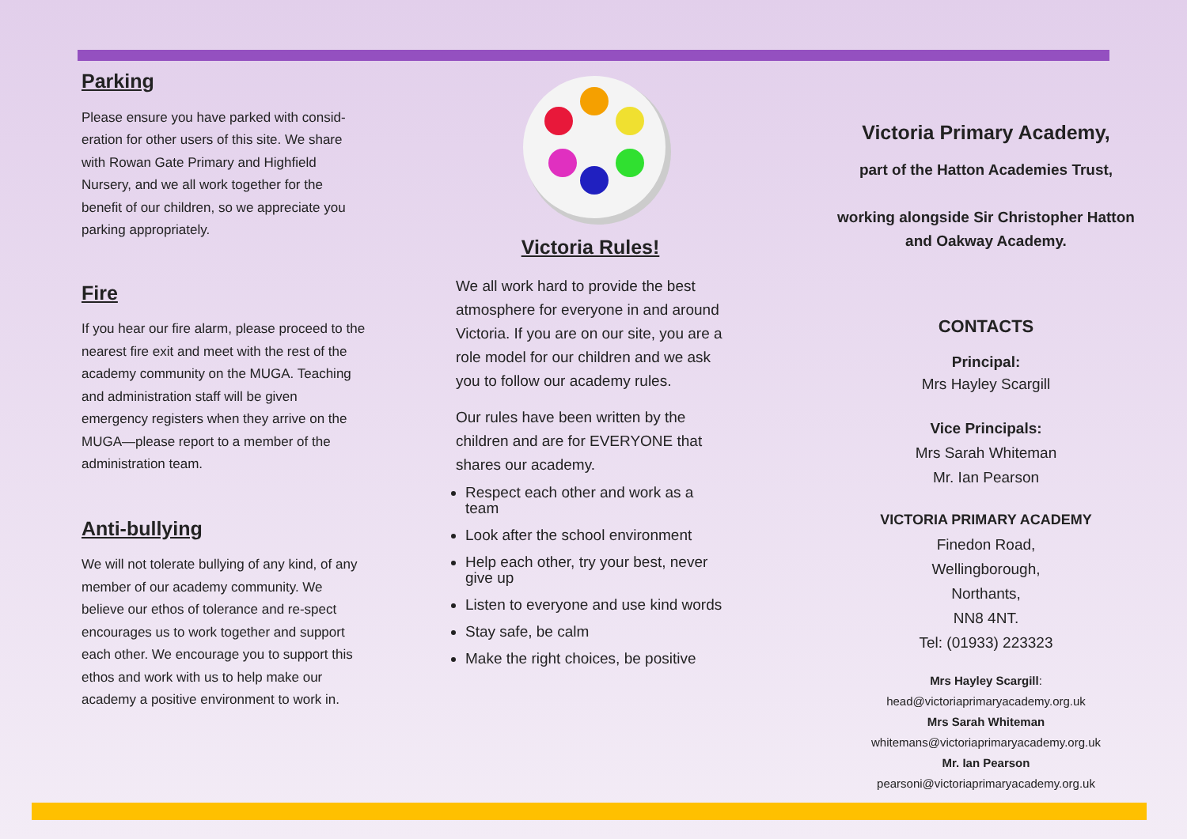Parking
Please ensure you have parked with consid-eration for other users of this site. We share with Rowan Gate Primary and Highfield Nursery, and we all work together for the benefit of our children, so we appreciate you parking appropriately.
Fire
If you hear our fire alarm, please proceed to the nearest fire exit and meet with the rest of the academy community on the MUGA. Teaching and administration staff will be given emergency registers when they arrive on the MUGA—please report to a member of the administration team.
Anti-bullying
We will not tolerate bullying of any kind, of any member of our academy community. We believe our ethos of tolerance and re-spect encourages us to work together and support each other. We encourage you to support this ethos and work with us to help make our academy a positive environment to work in.
Victoria Rules!
We all work hard to provide the best atmosphere for everyone in and around Victoria. If you are on our site, you are a role model for our children and we ask you to follow our academy rules.
Our rules have been written by the children and are for EVERYONE that shares our academy.
Respect each other and work as a team
Look after the school environment
Help each other, try your best, never give up
Listen to everyone and use kind words
Stay safe, be calm
Make the right choices, be positive
Victoria Primary Academy,
part of the Hatton Academies Trust,
working alongside Sir Christopher Hatton and Oakway Academy.
CONTACTS
Principal:
Mrs Hayley Scargill
Vice Principals:
Mrs Sarah Whiteman
Mr. Ian Pearson
VICTORIA PRIMARY ACADEMY
Finedon Road,
Wellingborough,
Northants,
NN8 4NT.
Tel: (01933) 223323
Mrs Hayley Scargill:
head@victoriaprimaryacademy.org.uk
Mrs Sarah Whiteman
whitemans@victoriaprimaryacademy.org.uk
Mr. Ian Pearson
pearsoni@victoriaprimaryacademy.org.uk